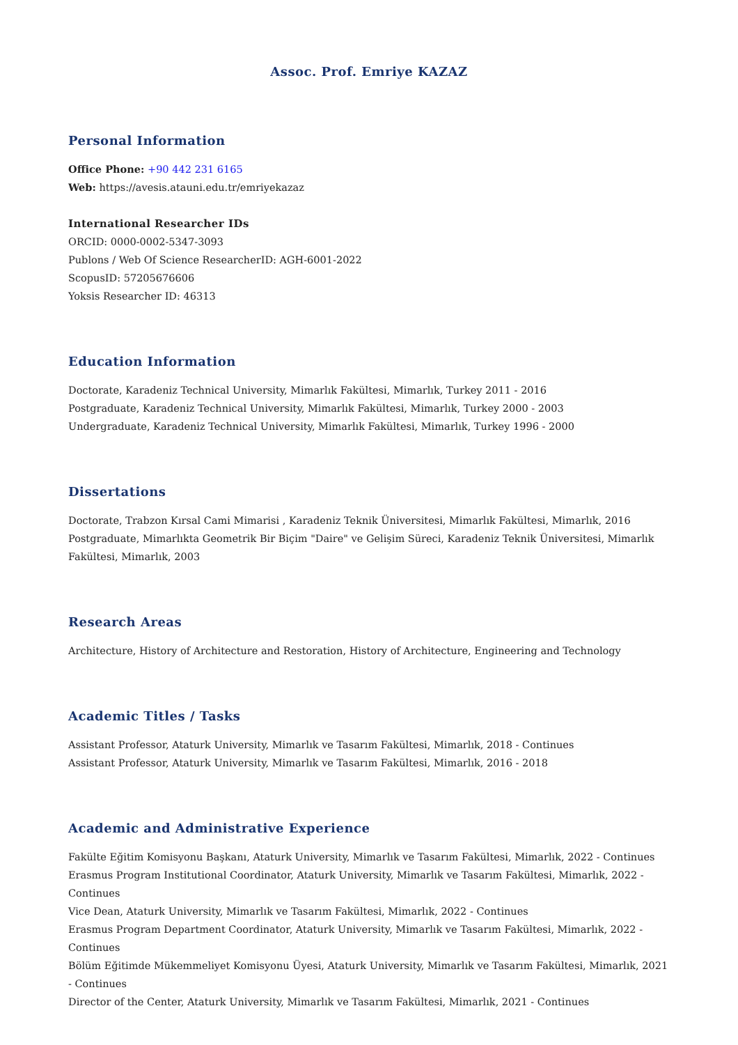Assoc. Prof. Emriye KAZAZ
Personal Information
Office Phone: +90 442 231 6165
Web: https://avesis.atauni.edu.tr/emriyekazaz
International Researcher IDs
ORCID: 0000-0002-5347-3093
Publons / Web Of Science ResearcherID: AGH-6001-2022
ScopusID: 57205676606
Yoksis Researcher ID: 46313
Education Information
Doctorate, Karadeniz Technical University, Mimarlık Fakültesi, Mimarlık, Turkey 2011 - 2016
Postgraduate, Karadeniz Technical University, Mimarlık Fakültesi, Mimarlık, Turkey 2000 - 2003
Undergraduate, Karadeniz Technical University, Mimarlık Fakültesi, Mimarlık, Turkey 1996 - 2000
Dissertations
Doctorate, Trabzon Kırsal Cami Mimarisi , Karadeniz Teknik Üniversitesi, Mimarlık Fakültesi, Mimarlık, 2016
Postgraduate, Mimarlıkta Geometrik Bir Biçim "Daire" ve Gelişim Süreci, Karadeniz Teknik Üniversitesi, Mimarlık Fakültesi, Mimarlık, 2003
Research Areas
Architecture, History of Architecture and Restoration, History of Architecture, Engineering and Technology
Academic Titles / Tasks
Assistant Professor, Ataturk University, Mimarlık ve Tasarım Fakültesi, Mimarlık, 2018 - Continues
Assistant Professor, Ataturk University, Mimarlık ve Tasarım Fakültesi, Mimarlık, 2016 - 2018
Academic and Administrative Experience
Fakülte Eğitim Komisyonu Başkanı, Ataturk University, Mimarlık ve Tasarım Fakültesi, Mimarlık, 2022 - Continues
Erasmus Program Institutional Coordinator, Ataturk University, Mimarlık ve Tasarım Fakültesi, Mimarlık, 2022 - Continues
Vice Dean, Ataturk University, Mimarlık ve Tasarım Fakültesi, Mimarlık, 2022 - Continues
Erasmus Program Department Coordinator, Ataturk University, Mimarlık ve Tasarım Fakültesi, Mimarlık, 2022 - Continues
Bölüm Eğitimde Mükemmeliyet Komisyonu Üyesi, Ataturk University, Mimarlık ve Tasarım Fakültesi, Mimarlık, 2021 - Continues
Director of the Center, Ataturk University, Mimarlık ve Tasarım Fakültesi, Mimarlık, 2021 - Continues